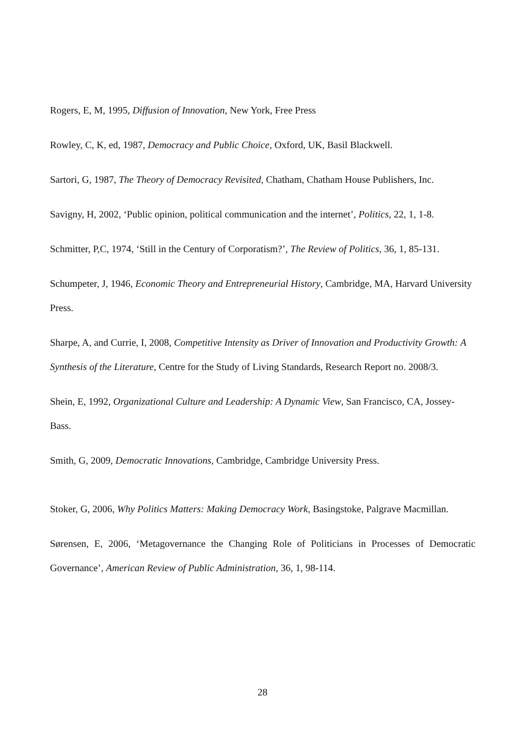Rogers, E, M, 1995, Diffusion of Innovation, New York, Free Press
Rowley, C, K, ed, 1987, Democracy and Public Choice, Oxford, UK, Basil Blackwell.
Sartori, G, 1987, The Theory of Democracy Revisited, Chatham, Chatham House Publishers, Inc.
Savigny, H, 2002, ‘Public opinion, political communication and the internet’, Politics, 22, 1, 1-8.
Schmitter, P,C, 1974, ‘Still in the Century of Corporatism?’, The Review of Politics, 36, 1, 85-131.
Schumpeter, J, 1946, Economic Theory and Entrepreneurial History, Cambridge, MA, Harvard University Press.
Sharpe, A, and Currie, I, 2008, Competitive Intensity as Driver of Innovation and Productivity Growth: A Synthesis of the Literature, Centre for the Study of Living Standards, Research Report no. 2008/3.
Shein, E, 1992, Organizational Culture and Leadership: A Dynamic View, San Francisco, CA, Jossey-Bass.
Smith, G, 2009, Democratic Innovations, Cambridge, Cambridge University Press.
Stoker, G, 2006, Why Politics Matters: Making Democracy Work, Basingstoke, Palgrave Macmillan.
Sørensen, E, 2006, ‘Metagovernance the Changing Role of Politicians in Processes of Democratic Governance’, American Review of Public Administration, 36, 1, 98-114.
28